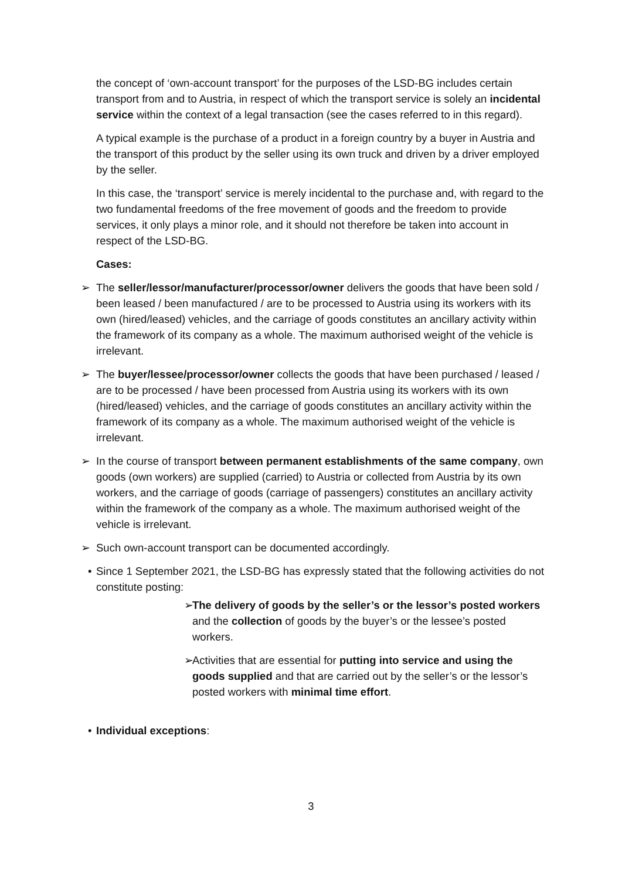the concept of ‘own-account transport’ for the purposes of the LSD-BG includes certain transport from and to Austria, in respect of which the transport service is solely an incidental service within the context of a legal transaction (see the cases referred to in this regard).
A typical example is the purchase of a product in a foreign country by a buyer in Austria and the transport of this product by the seller using its own truck and driven by a driver employed by the seller.
In this case, the ‘transport’ service is merely incidental to the purchase and, with regard to the two fundamental freedoms of the free movement of goods and the freedom to provide services, it only plays a minor role, and it should not therefore be taken into account in respect of the LSD-BG.
Cases:
➢ The seller/lessor/manufacturer/processor/owner delivers the goods that have been sold / been leased / been manufactured / are to be processed to Austria using its workers with its own (hired/leased) vehicles, and the carriage of goods constitutes an ancillary activity within the framework of its company as a whole. The maximum authorised weight of the vehicle is irrelevant.
➢ The buyer/lessee/processor/owner collects the goods that have been purchased / leased / are to be processed / have been processed from Austria using its workers with its own (hired/leased) vehicles, and the carriage of goods constitutes an ancillary activity within the framework of its company as a whole. The maximum authorised weight of the vehicle is irrelevant.
➢ In the course of transport between permanent establishments of the same company, own goods (own workers) are supplied (carried) to Austria or collected from Austria by its own workers, and the carriage of goods (carriage of passengers) constitutes an ancillary activity within the framework of the company as a whole. The maximum authorised weight of the vehicle is irrelevant.
➢ Such own-account transport can be documented accordingly.
• Since 1 September 2021, the LSD-BG has expressly stated that the following activities do not constitute posting:
➢ The delivery of goods by the seller’s or the lessor’s posted workers and the collection of goods by the buyer’s or the lessee’s posted workers.
➢ Activities that are essential for putting into service and using the goods supplied and that are carried out by the seller’s or the lessor’s posted workers with minimal time effort.
• Individual exceptions:
3